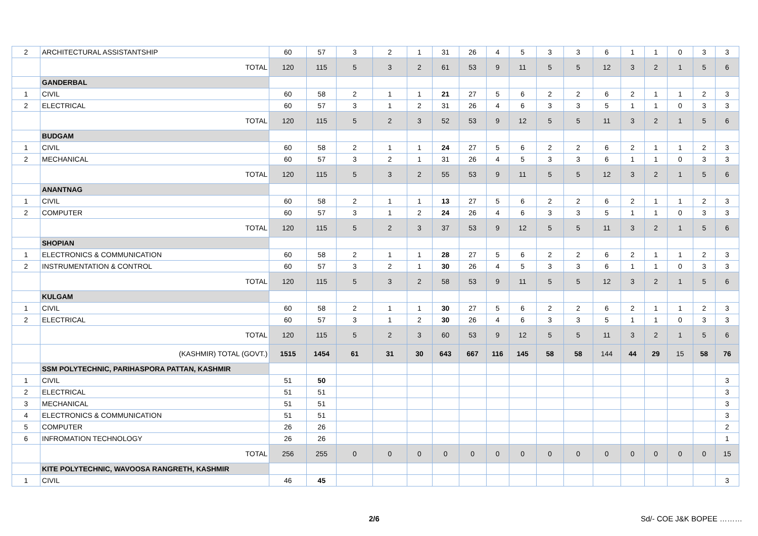| 2 | ARCHITECTURAL ASSISTANTSHIP | 60 | 57 | 3 | 2 | 1 | 31 | 26 | 4 | 5 | 3 | 3 | 6 | 1 | 1 | 0 | 3 | 3 |
| | TOTAL | 120 | 115 | 5 | 3 | 2 | 61 | 53 | 9 | 11 | 5 | 5 | 12 | 3 | 2 | 1 | 5 | 6 |
| | GANDERBAL | | | | | | | | | | | | | | | | | |
| 1 | CIVIL | 60 | 58 | 2 | 1 | 1 | 21 | 27 | 5 | 6 | 2 | 2 | 6 | 2 | 1 | 1 | 2 | 3 |
| 2 | ELECTRICAL | 60 | 57 | 3 | 1 | 2 | 31 | 26 | 4 | 6 | 3 | 3 | 5 | 1 | 1 | 0 | 3 | 3 |
| | TOTAL | 120 | 115 | 5 | 2 | 3 | 52 | 53 | 9 | 12 | 5 | 5 | 11 | 3 | 2 | 1 | 5 | 6 |
| | BUDGAM | | | | | | | | | | | | | | | | | |
| 1 | CIVIL | 60 | 58 | 2 | 1 | 1 | 24 | 27 | 5 | 6 | 2 | 2 | 6 | 2 | 1 | 1 | 2 | 3 |
| 2 | MECHANICAL | 60 | 57 | 3 | 2 | 1 | 31 | 26 | 4 | 5 | 3 | 3 | 6 | 1 | 1 | 0 | 3 | 3 |
| | TOTAL | 120 | 115 | 5 | 3 | 2 | 55 | 53 | 9 | 11 | 5 | 5 | 12 | 3 | 2 | 1 | 5 | 6 |
| | ANANTNAG | | | | | | | | | | | | | | | | | |
| 1 | CIVIL | 60 | 58 | 2 | 1 | 1 | 13 | 27 | 5 | 6 | 2 | 2 | 6 | 2 | 1 | 1 | 2 | 3 |
| 2 | COMPUTER | 60 | 57 | 3 | 1 | 2 | 24 | 26 | 4 | 6 | 3 | 3 | 5 | 1 | 1 | 0 | 3 | 3 |
| | TOTAL | 120 | 115 | 5 | 2 | 3 | 37 | 53 | 9 | 12 | 5 | 5 | 11 | 3 | 2 | 1 | 5 | 6 |
| | SHOPIAN | | | | | | | | | | | | | | | | | |
| 1 | ELECTRONICS & COMMUNICATION | 60 | 58 | 2 | 1 | 1 | 28 | 27 | 5 | 6 | 2 | 2 | 6 | 2 | 1 | 1 | 2 | 3 |
| 2 | INSTRUMENTATION & CONTROL | 60 | 57 | 3 | 2 | 1 | 30 | 26 | 4 | 5 | 3 | 3 | 6 | 1 | 1 | 0 | 3 | 3 |
| | TOTAL | 120 | 115 | 5 | 3 | 2 | 58 | 53 | 9 | 11 | 5 | 5 | 12 | 3 | 2 | 1 | 5 | 6 |
| | KULGAM | | | | | | | | | | | | | | | | | |
| 1 | CIVIL | 60 | 58 | 2 | 1 | 1 | 30 | 27 | 5 | 6 | 2 | 2 | 6 | 2 | 1 | 1 | 2 | 3 |
| 2 | ELECTRICAL | 60 | 57 | 3 | 1 | 2 | 30 | 26 | 4 | 6 | 3 | 3 | 5 | 1 | 1 | 0 | 3 | 3 |
| | TOTAL | 120 | 115 | 5 | 2 | 3 | 60 | 53 | 9 | 12 | 5 | 5 | 11 | 3 | 2 | 1 | 5 | 6 |
| | (KASHMIR) TOTAL (GOVT.) | 1515 | 1454 | 61 | 31 | 30 | 643 | 667 | 116 | 145 | 58 | 58 | 144 | 44 | 29 | 15 | 58 | 76 |
| | SSM POLYTECHNIC, PARIHASPORA PATTAN, KASHMIR | | | | | | | | | | | | | | | | | |
| 1 | CIVIL | 51 | 50 | | | | | | | | | | | | | | | 3 |
| 2 | ELECTRICAL | 51 | 51 | | | | | | | | | | | | | | | 3 |
| 3 | MECHANICAL | 51 | 51 | | | | | | | | | | | | | | | 3 |
| 4 | ELECTRONICS & COMMUNICATION | 51 | 51 | | | | | | | | | | | | | | | 3 |
| 5 | COMPUTER | 26 | 26 | | | | | | | | | | | | | | | 2 |
| 6 | INFROMATION TECHNOLOGY | 26 | 26 | | | | | | | | | | | | | | | 1 |
| | TOTAL | 256 | 255 | 0 | 0 | 0 | 0 | 0 | 0 | 0 | 0 | 0 | 0 | 0 | 0 | 0 | 0 | 15 |
| | KITE POLYTECHNIC, WAVOOSA RANGRETH, KASHMIR | | | | | | | | | | | | | | | | | |
| 1 | CIVIL | 46 | 45 | | | | | | | | | | | | | | | 3 |
2/6 Sd/- COE J&K BOPEE ………